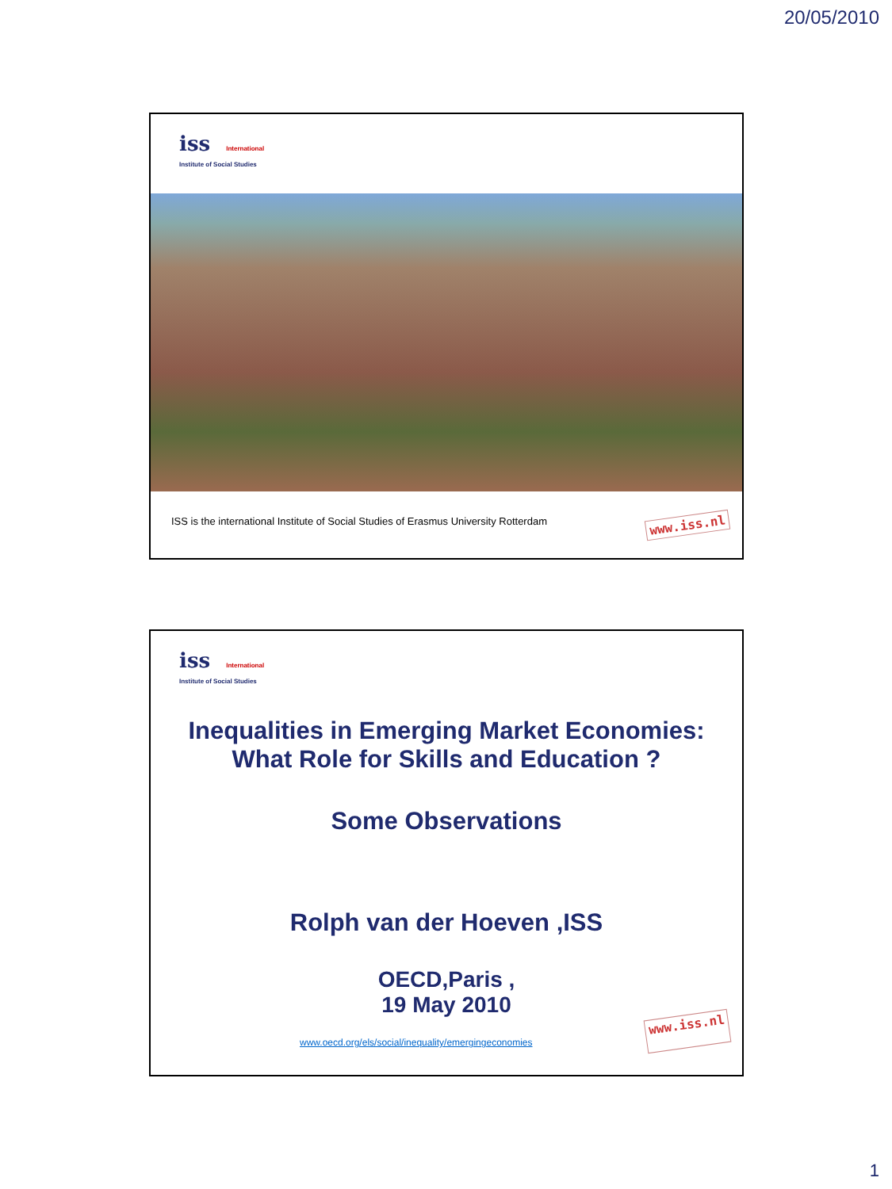20/05/2010
iss International
Institute of Social Studies
ISS is the international Institute of Social Studies of Erasmus University Rotterdam www.iss.nl
iss International
Institute of Social Studies
Inequalities in Emerging Market Economies:
What Role for Skills and Education ?
Some Observations
Rolph van der Hoeven ,ISS
OECD,Paris ,
19 May 2010
www.oecd.org/els/social/inequality/emergingeconomies www.iss.nl
1